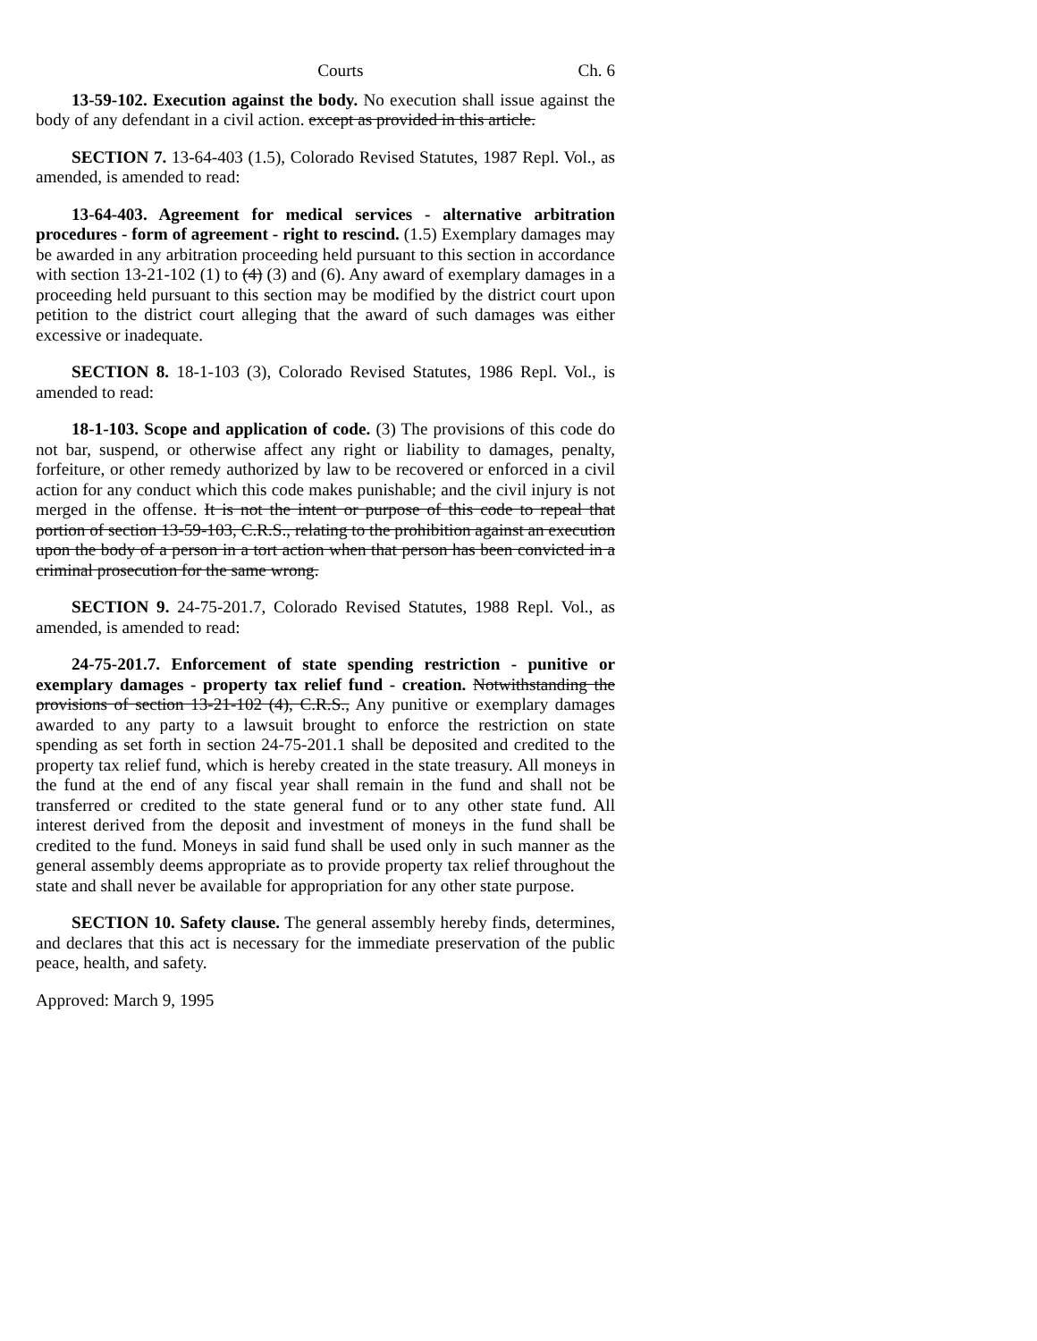Courts Ch. 6
13-59-102. Execution against the body. No execution shall issue against the body of any defendant in a civil action. except as provided in this article.
SECTION 7. 13-64-403 (1.5), Colorado Revised Statutes, 1987 Repl. Vol., as amended, is amended to read:
13-64-403. Agreement for medical services - alternative arbitration procedures - form of agreement - right to rescind. (1.5) Exemplary damages may be awarded in any arbitration proceeding held pursuant to this section in accordance with section 13-21-102 (1) to (4) (3) and (6). Any award of exemplary damages in a proceeding held pursuant to this section may be modified by the district court upon petition to the district court alleging that the award of such damages was either excessive or inadequate.
SECTION 8. 18-1-103 (3), Colorado Revised Statutes, 1986 Repl. Vol., is amended to read:
18-1-103. Scope and application of code. (3) The provisions of this code do not bar, suspend, or otherwise affect any right or liability to damages, penalty, forfeiture, or other remedy authorized by law to be recovered or enforced in a civil action for any conduct which this code makes punishable; and the civil injury is not merged in the offense. It is not the intent or purpose of this code to repeal that portion of section 13-59-103, C.R.S., relating to the prohibition against an execution upon the body of a person in a tort action when that person has been convicted in a criminal prosecution for the same wrong.
SECTION 9. 24-75-201.7, Colorado Revised Statutes, 1988 Repl. Vol., as amended, is amended to read:
24-75-201.7. Enforcement of state spending restriction - punitive or exemplary damages - property tax relief fund - creation. Notwithstanding the provisions of section 13-21-102 (4), C.R.S., Any punitive or exemplary damages awarded to any party to a lawsuit brought to enforce the restriction on state spending as set forth in section 24-75-201.1 shall be deposited and credited to the property tax relief fund, which is hereby created in the state treasury. All moneys in the fund at the end of any fiscal year shall remain in the fund and shall not be transferred or credited to the state general fund or to any other state fund. All interest derived from the deposit and investment of moneys in the fund shall be credited to the fund. Moneys in said fund shall be used only in such manner as the general assembly deems appropriate as to provide property tax relief throughout the state and shall never be available for appropriation for any other state purpose.
SECTION 10. Safety clause. The general assembly hereby finds, determines, and declares that this act is necessary for the immediate preservation of the public peace, health, and safety.
Approved: March 9, 1995